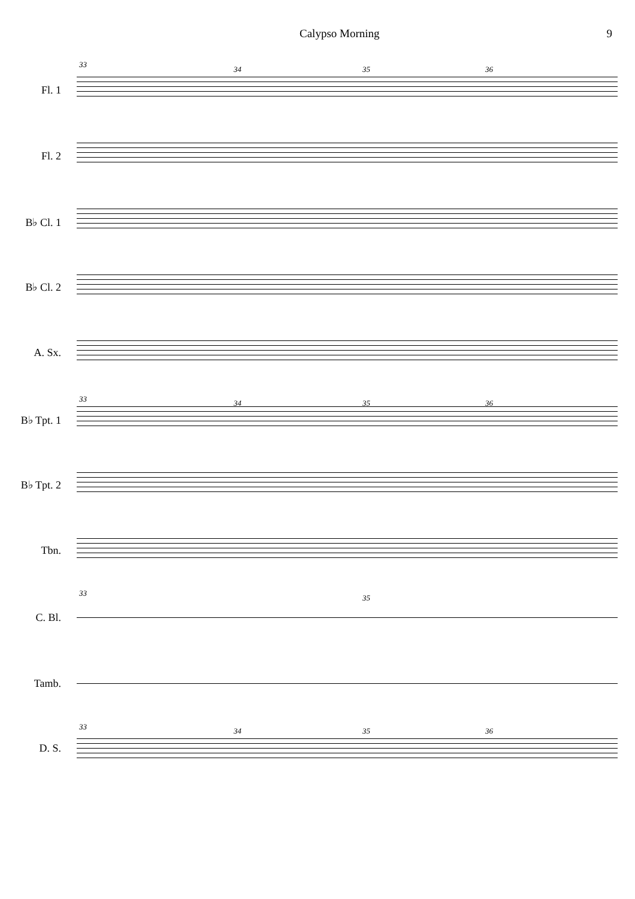Calypso Morning 9
Fl. 1
Fl. 2
B♭ Cl. 1
B♭ Cl. 2
A. Sx.
B♭ Tpt. 1
B♭ Tpt. 2
Tbn.
C. Bl.
Tamb.
D. S.
33
34 35 36
33 34 35 36
33
35
33 34 35 36